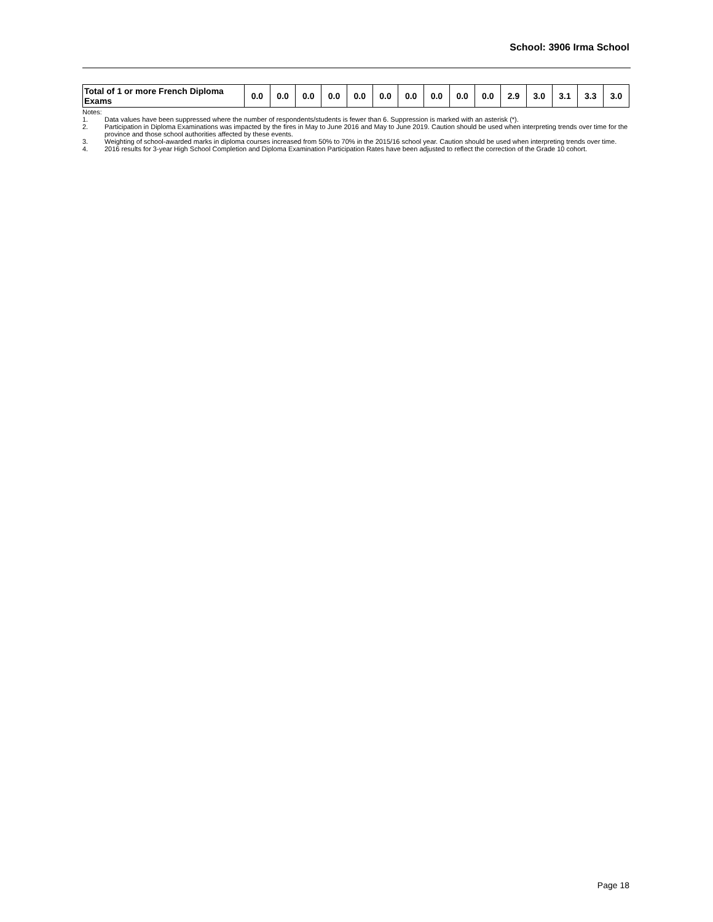School: 3906 Irma School
| Total of 1 or more French Diploma Exams | 0.0 | 0.0 | 0.0 | 0.0 | 0.0 | 0.0 | 0.0 | 0.0 | 0.0 | 0.0 | 2.9 | 3.0 | 3.1 | 3.3 | 3.0 |
Notes:
1. Data values have been suppressed where the number of respondents/students is fewer than 6. Suppression is marked with an asterisk (*).
2. Participation in Diploma Examinations was impacted by the fires in May to June 2016 and May to June 2019. Caution should be used when interpreting trends over time for the province and those school authorities affected by these events.
3. Weighting of school-awarded marks in diploma courses increased from 50% to 70% in the 2015/16 school year. Caution should be used when interpreting trends over time.
4. 2016 results for 3-year High School Completion and Diploma Examination Participation Rates have been adjusted to reflect the correction of the Grade 10 cohort.
Page 18